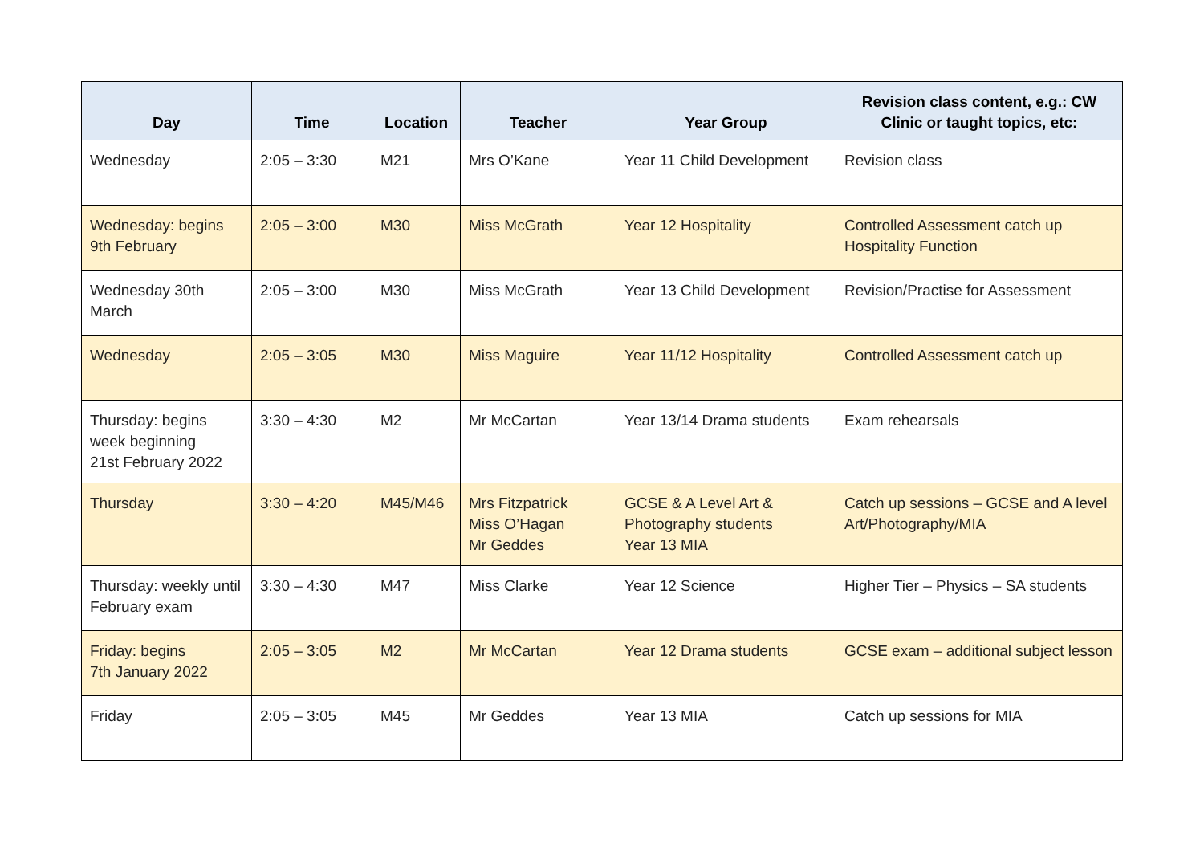| Day | Time | Location | Teacher | Year Group | Revision class content, e.g.: CW Clinic or taught topics, etc: |
| --- | --- | --- | --- | --- | --- |
| Wednesday | 2:05 – 3:30 | M21 | Mrs O’Kane | Year 11 Child Development | Revision class |
| Wednesday: begins 9th February | 2:05 – 3:00 | M30 | Miss McGrath | Year 12 Hospitality | Controlled Assessment catch up Hospitality Function |
| Wednesday 30th March | 2:05 – 3:00 | M30 | Miss McGrath | Year 13 Child Development | Revision/Practise for Assessment |
| Wednesday | 2:05 – 3:05 | M30 | Miss Maguire | Year 11/12 Hospitality | Controlled Assessment catch up |
| Thursday: begins week beginning 21st February 2022 | 3:30 – 4:30 | M2 | Mr McCartan | Year 13/14 Drama students | Exam rehearsals |
| Thursday | 3:30 – 4:20 | M45/M46 | Mrs Fitzpatrick Miss O’Hagan Mr Geddes | GCSE & A Level Art & Photography students Year 13 MIA | Catch up sessions – GCSE and A level Art/Photography/MIA |
| Thursday: weekly until February exam | 3:30 – 4:30 | M47 | Miss Clarke | Year 12 Science | Higher Tier – Physics – SA students |
| Friday: begins 7th January 2022 | 2:05 – 3:05 | M2 | Mr McCartan | Year 12 Drama students | GCSE exam – additional subject lesson |
| Friday | 2:05 – 3:05 | M45 | Mr Geddes | Year 13 MIA | Catch up sessions for MIA |